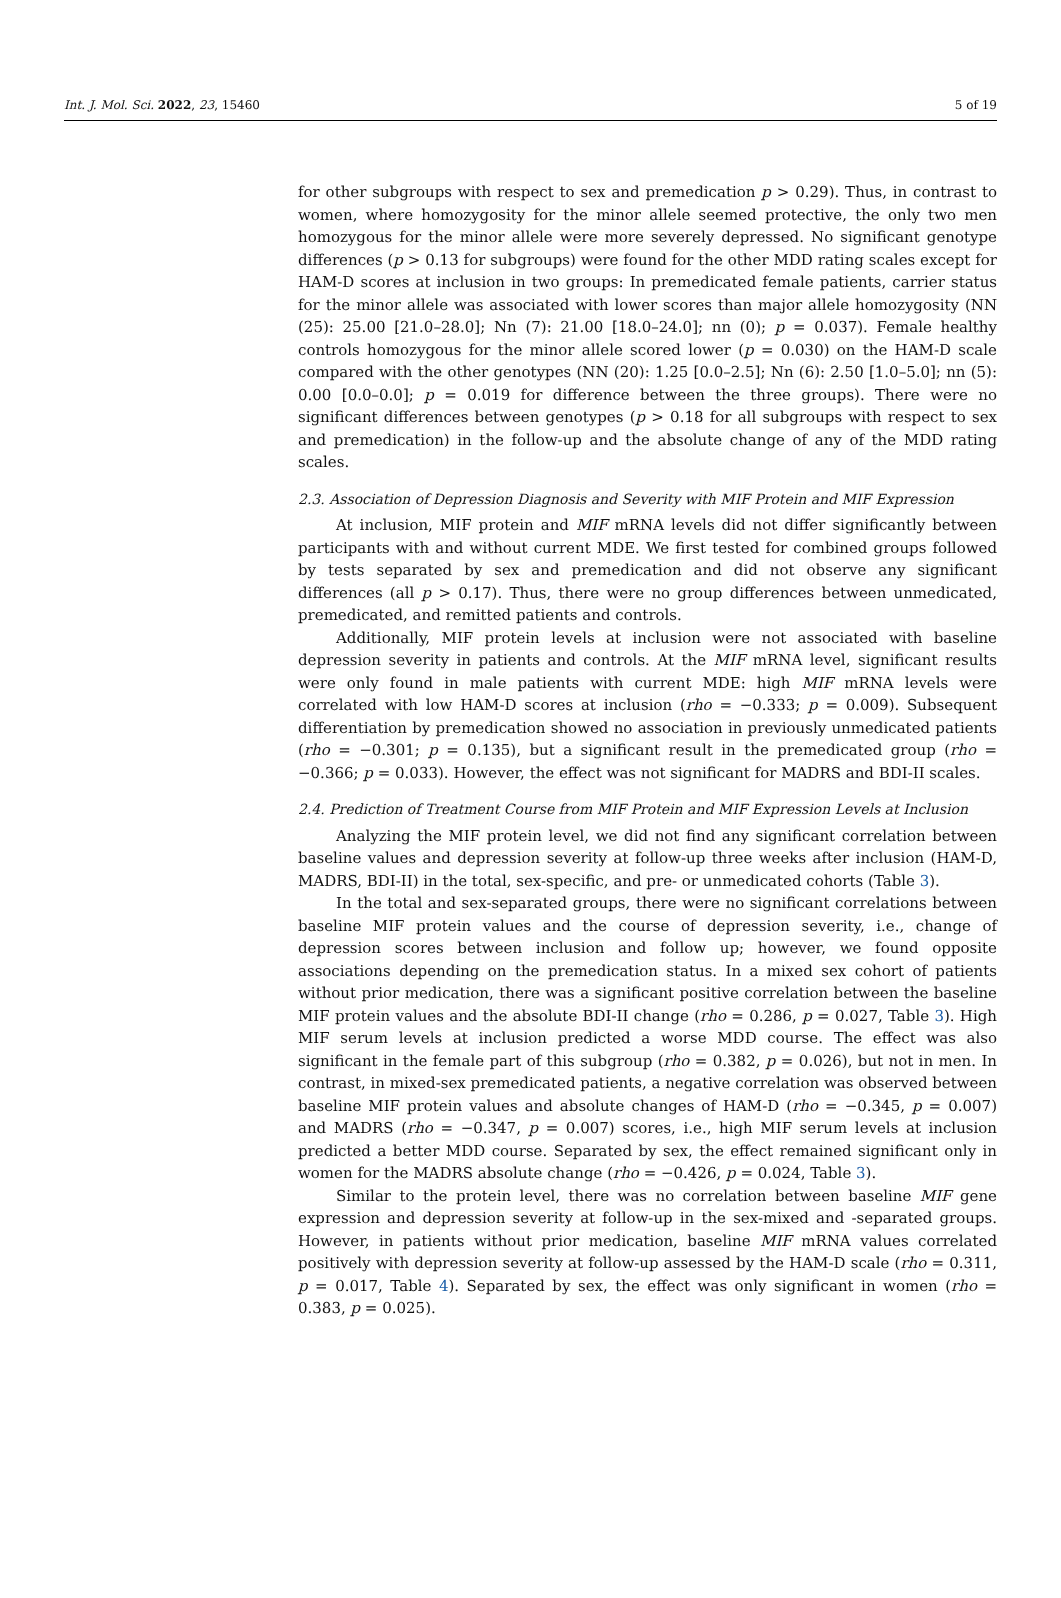Int. J. Mol. Sci. 2022, 23, 15460 5 of 19
for other subgroups with respect to sex and premedication p > 0.29). Thus, in contrast to women, where homozygosity for the minor allele seemed protective, the only two men homozygous for the minor allele were more severely depressed. No significant genotype differences (p > 0.13 for subgroups) were found for the other MDD rating scales except for HAM-D scores at inclusion in two groups: In premedicated female patients, carrier status for the minor allele was associated with lower scores than major allele homozygosity (NN (25): 25.00 [21.0–28.0]; Nn (7): 21.00 [18.0–24.0]; nn (0); p = 0.037). Female healthy controls homozygous for the minor allele scored lower (p = 0.030) on the HAM-D scale compared with the other genotypes (NN (20): 1.25 [0.0–2.5]; Nn (6): 2.50 [1.0–5.0]; nn (5): 0.00 [0.0–0.0]; p = 0.019 for difference between the three groups). There were no significant differences between genotypes (p > 0.18 for all subgroups with respect to sex and premedication) in the follow-up and the absolute change of any of the MDD rating scales.
2.3. Association of Depression Diagnosis and Severity with MIF Protein and MIF Expression
At inclusion, MIF protein and MIF mRNA levels did not differ significantly between participants with and without current MDE. We first tested for combined groups followed by tests separated by sex and premedication and did not observe any significant differences (all p > 0.17). Thus, there were no group differences between unmedicated, premedicated, and remitted patients and controls.
Additionally, MIF protein levels at inclusion were not associated with baseline depression severity in patients and controls. At the MIF mRNA level, significant results were only found in male patients with current MDE: high MIF mRNA levels were correlated with low HAM-D scores at inclusion (rho = −0.333; p = 0.009). Subsequent differentiation by premedication showed no association in previously unmedicated patients (rho = −0.301; p = 0.135), but a significant result in the premedicated group (rho = −0.366; p = 0.033). However, the effect was not significant for MADRS and BDI-II scales.
2.4. Prediction of Treatment Course from MIF Protein and MIF Expression Levels at Inclusion
Analyzing the MIF protein level, we did not find any significant correlation between baseline values and depression severity at follow-up three weeks after inclusion (HAM-D, MADRS, BDI-II) in the total, sex-specific, and pre- or unmedicated cohorts (Table 3).
In the total and sex-separated groups, there were no significant correlations between baseline MIF protein values and the course of depression severity, i.e., change of depression scores between inclusion and follow up; however, we found opposite associations depending on the premedication status. In a mixed sex cohort of patients without prior medication, there was a significant positive correlation between the baseline MIF protein values and the absolute BDI-II change (rho = 0.286, p = 0.027, Table 3). High MIF serum levels at inclusion predicted a worse MDD course. The effect was also significant in the female part of this subgroup (rho = 0.382, p = 0.026), but not in men. In contrast, in mixed-sex premedicated patients, a negative correlation was observed between baseline MIF protein values and absolute changes of HAM-D (rho = −0.345, p = 0.007) and MADRS (rho = −0.347, p = 0.007) scores, i.e., high MIF serum levels at inclusion predicted a better MDD course. Separated by sex, the effect remained significant only in women for the MADRS absolute change (rho = −0.426, p = 0.024, Table 3).
Similar to the protein level, there was no correlation between baseline MIF gene expression and depression severity at follow-up in the sex-mixed and -separated groups. However, in patients without prior medication, baseline MIF mRNA values correlated positively with depression severity at follow-up assessed by the HAM-D scale (rho = 0.311, p = 0.017, Table 4). Separated by sex, the effect was only significant in women (rho = 0.383, p = 0.025).